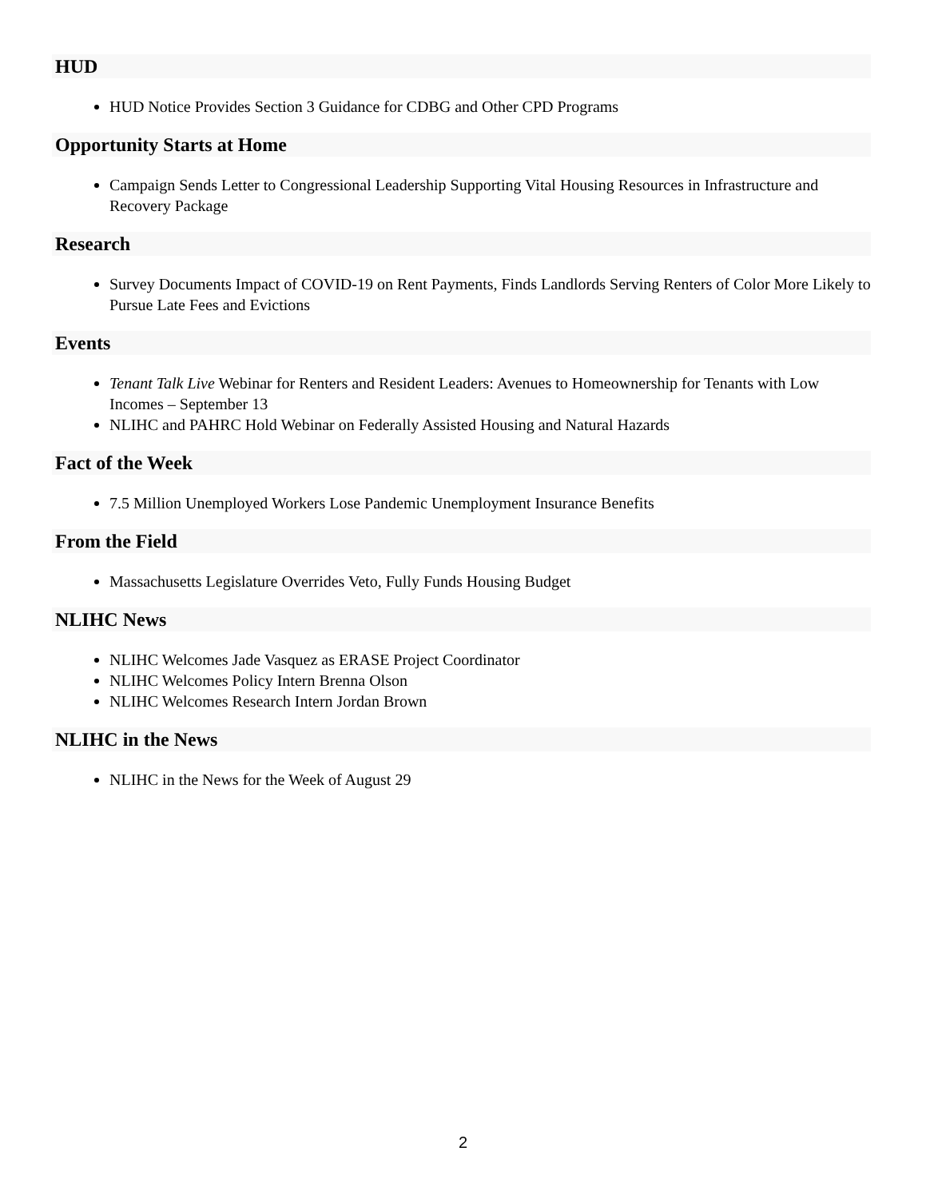HUD
HUD Notice Provides Section 3 Guidance for CDBG and Other CPD Programs
Opportunity Starts at Home
Campaign Sends Letter to Congressional Leadership Supporting Vital Housing Resources in Infrastructure and Recovery Package
Research
Survey Documents Impact of COVID-19 on Rent Payments, Finds Landlords Serving Renters of Color More Likely to Pursue Late Fees and Evictions
Events
Tenant Talk Live Webinar for Renters and Resident Leaders: Avenues to Homeownership for Tenants with Low Incomes – September 13
NLIHC and PAHRC Hold Webinar on Federally Assisted Housing and Natural Hazards
Fact of the Week
7.5 Million Unemployed Workers Lose Pandemic Unemployment Insurance Benefits
From the Field
Massachusetts Legislature Overrides Veto, Fully Funds Housing Budget
NLIHC News
NLIHC Welcomes Jade Vasquez as ERASE Project Coordinator
NLIHC Welcomes Policy Intern Brenna Olson
NLIHC Welcomes Research Intern Jordan Brown
NLIHC in the News
NLIHC in the News for the Week of August 29
2